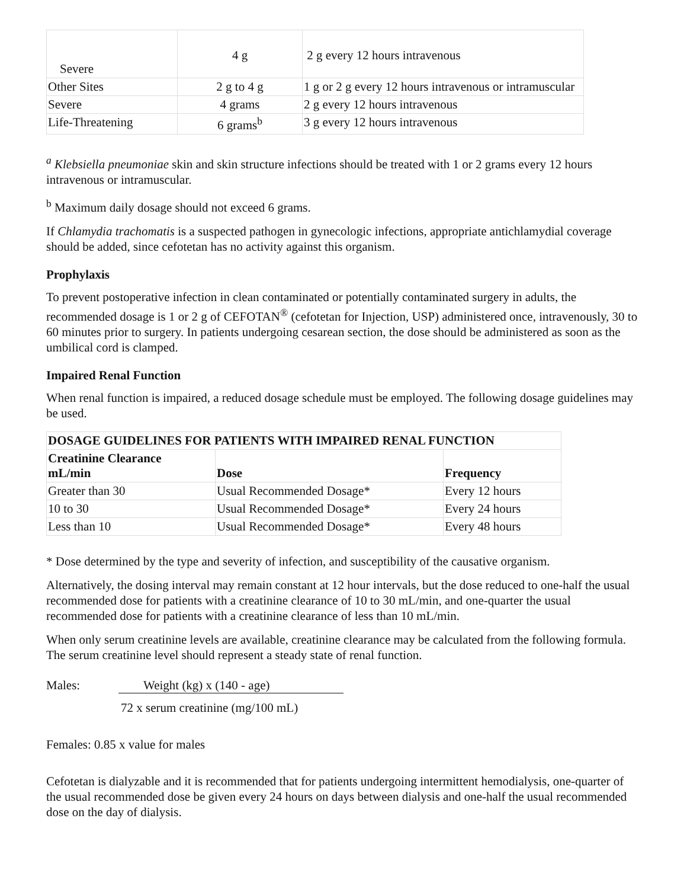| Severe | 4 g | 2 g every 12 hours intravenous |
| Other Sites | 2 g to 4 g | 1 g or 2 g every 12 hours intravenous or intramuscular |
| Severe | 4 grams | 2 g every 12 hours intravenous |
| Life-Threatening | 6 grams<sup>b</sup> | 3 g every 12 hours intravenous |
<sup>a</sup> Klebsiella pneumoniae skin and skin structure infections should be treated with 1 or 2 grams every 12 hours intravenous or intramuscular.
<sup>b</sup> Maximum daily dosage should not exceed 6 grams.
If Chlamydia trachomatis is a suspected pathogen in gynecologic infections, appropriate antichlamydial coverage should be added, since cefotetan has no activity against this organism.
Prophylaxis
To prevent postoperative infection in clean contaminated or potentially contaminated surgery in adults, the recommended dosage is 1 or 2 g of CEFOTAN<sup>®</sup> (cefotetan for Injection, USP) administered once, intravenously, 30 to 60 minutes prior to surgery. In patients undergoing cesarean section, the dose should be administered as soon as the umbilical cord is clamped.
Impaired Renal Function
When renal function is impaired, a reduced dosage schedule must be employed. The following dosage guidelines may be used.
| DOSAGE GUIDELINES FOR PATIENTS WITH IMPAIRED RENAL FUNCTION | | |
| --- | --- | --- |
| Creatinine Clearance mL/min | Dose | Frequency |
| Greater than 30 | Usual Recommended Dosage* | Every 12 hours |
| 10 to 30 | Usual Recommended Dosage* | Every 24 hours |
| Less than 10 | Usual Recommended Dosage* | Every 48 hours |
* Dose determined by the type and severity of infection, and susceptibility of the causative organism.
Alternatively, the dosing interval may remain constant at 12 hour intervals, but the dose reduced to one-half the usual recommended dose for patients with a creatinine clearance of 10 to 30 mL/min, and one-quarter the usual recommended dose for patients with a creatinine clearance of less than 10 mL/min.
When only serum creatinine levels are available, creatinine clearance may be calculated from the following formula. The serum creatinine level should represent a steady state of renal function.
Males: Weight (kg) x (140 - age)
72 x serum creatinine (mg/100 mL)
Females: 0.85 x value for males
Cefotetan is dialyzable and it is recommended that for patients undergoing intermittent hemodialysis, one-quarter of the usual recommended dose be given every 24 hours on days between dialysis and one-half the usual recommended dose on the day of dialysis.